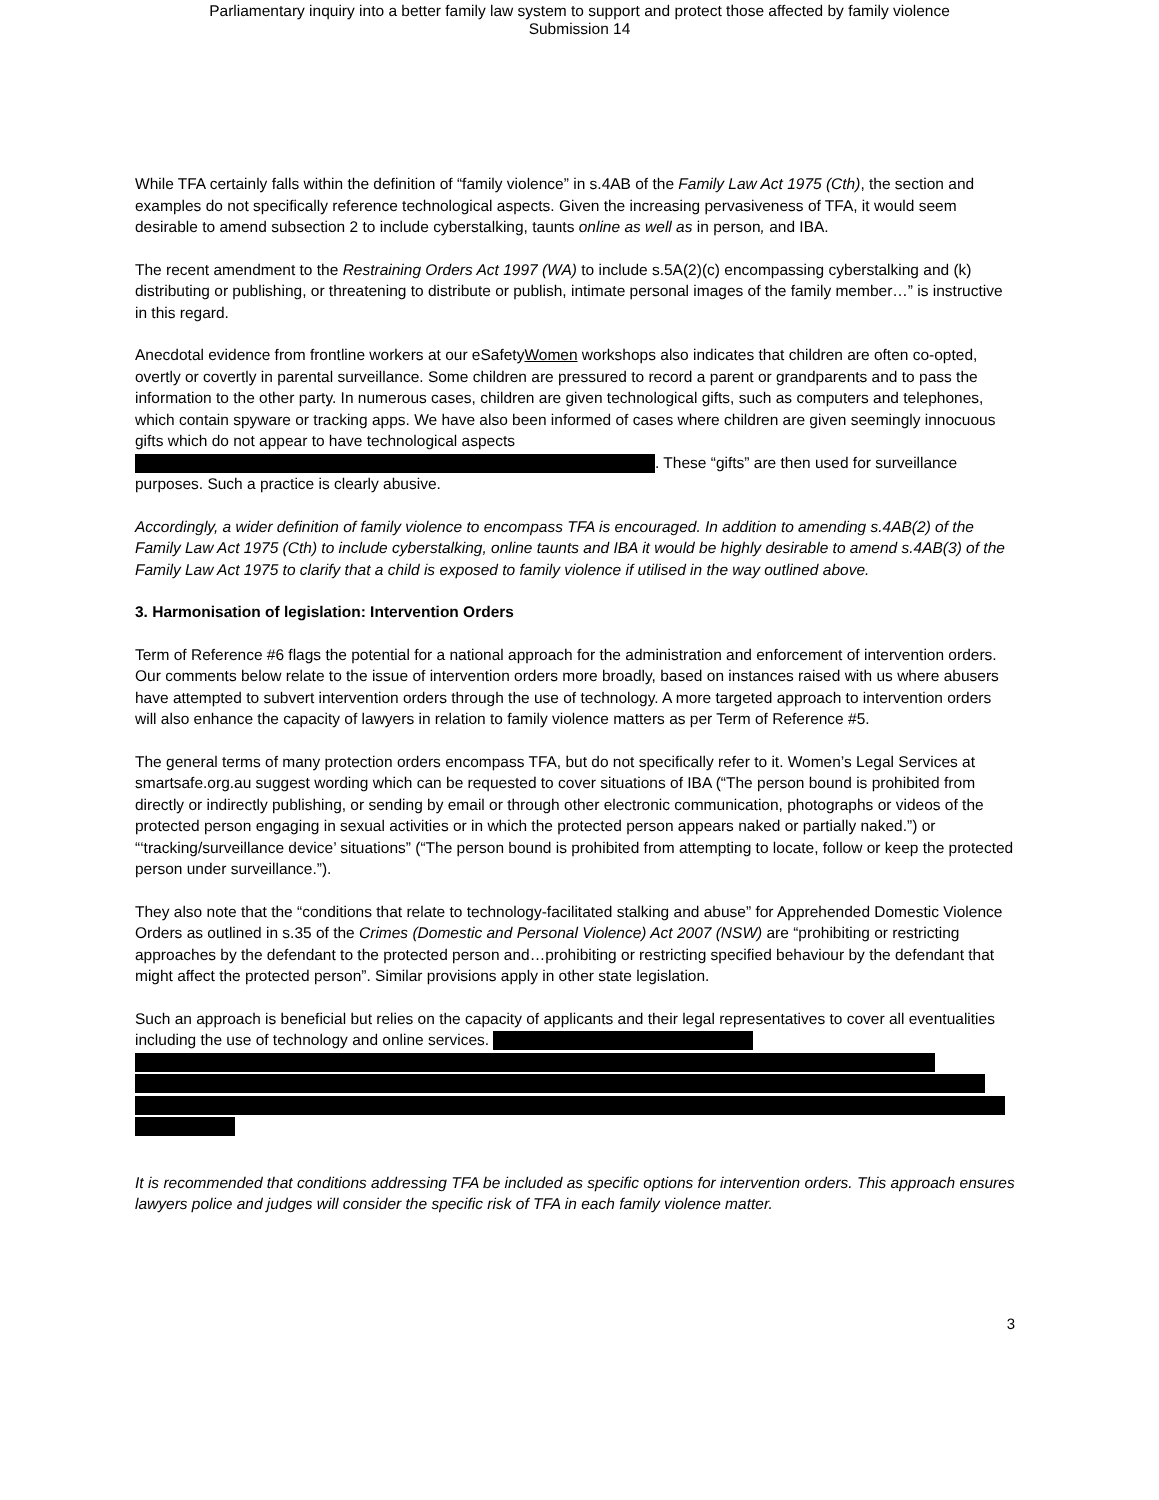Parliamentary inquiry into a better family law system to support and protect those affected by family violence
Submission 14
While TFA certainly falls within the definition of “family violence” in s.4AB of the Family Law Act 1975 (Cth), the section and examples do not specifically reference technological aspects. Given the increasing pervasiveness of TFA, it would seem desirable to amend subsection 2 to include cyberstalking, taunts online as well as in person, and IBA.
The recent amendment to the Restraining Orders Act 1997 (WA) to include s.5A(2)(c) encompassing cyberstalking and (k) distributing or publishing, or threatening to distribute or publish, intimate personal images of the family member…” is instructive in this regard.
Anecdotal evidence from frontline workers at our eSafetyWomen workshops also indicates that children are often co-opted, overtly or covertly in parental surveillance. Some children are pressured to record a parent or grandparents and to pass the information to the other party. In numerous cases, children are given technological gifts, such as computers and telephones, which contain spyware or tracking apps. We have also been informed of cases where children are given seemingly innocuous gifts which do not appear to have technological aspects . These “gifts” are then used for surveillance purposes. Such a practice is clearly abusive.
Accordingly, a wider definition of family violence to encompass TFA is encouraged. In addition to amending s.4AB(2) of the Family Law Act 1975 (Cth) to include cyberstalking, online taunts and IBA it would be highly desirable to amend s.4AB(3) of the Family Law Act 1975 to clarify that a child is exposed to family violence if utilised in the way outlined above.
3. Harmonisation of legislation: Intervention Orders
Term of Reference #6 flags the potential for a national approach for the administration and enforcement of intervention orders. Our comments below relate to the issue of intervention orders more broadly, based on instances raised with us where abusers have attempted to subvert intervention orders through the use of technology. A more targeted approach to intervention orders will also enhance the capacity of lawyers in relation to family violence matters as per Term of Reference #5.
The general terms of many protection orders encompass TFA, but do not specifically refer to it. Women’s Legal Services at smartsafe.org.au suggest wording which can be requested to cover situations of IBA (“The person bound is prohibited from directly or indirectly publishing, or sending by email or through other electronic communication, photographs or videos of the protected person engaging in sexual activities or in which the protected person appears naked or partially naked.”) or “‘tracking/surveillance device’ situations” (“The person bound is prohibited from attempting to locate, follow or keep the protected person under surveillance.”).
They also note that the “conditions that relate to technology-facilitated stalking and abuse” for Apprehended Domestic Violence Orders as outlined in s.35 of the Crimes (Domestic and Personal Violence) Act 2007 (NSW) are “prohibiting or restricting approaches by the defendant to the protected person and…prohibiting or restricting specified behaviour by the defendant that might affect the protected person”. Similar provisions apply in other state legislation.
Such an approach is beneficial but relies on the capacity of applicants and their legal representatives to cover all eventualities including the use of technology and online services.
It is recommended that conditions addressing TFA be included as specific options for intervention orders. This approach ensures lawyers police and judges will consider the specific risk of TFA in each family violence matter.
3